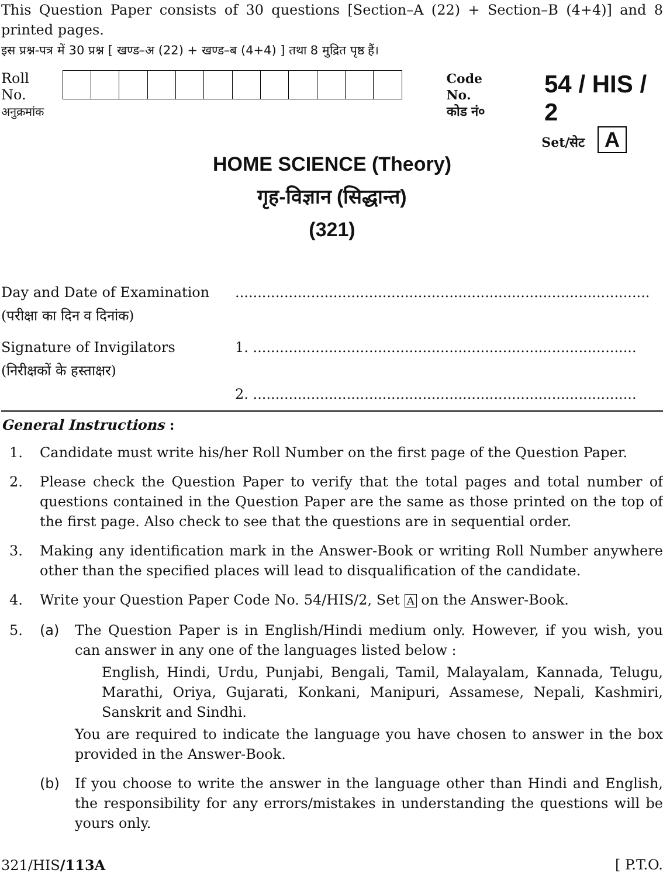This Question Paper consists of 30 questions [Section–A (22) + Section–B (4+4)] and 8 printed pages.
इस प्रश्न-पत्र में 30 प्रश्न [ खण्ड–अ (22) + खण्ड–ब (4+4) ] तथा 8 मुद्रित पृष्ठ हैं।
Roll No.
अनुक्रमांक
Code No.
कोड नं०
54 / HIS / 2
Set/सेट A
HOME SCIENCE (Theory)
गृह-विज्ञान (सिद्धान्त)
(321)
Day and Date of Examination
(परीक्षा का दिन व दिनांक)
.............................................................................................
Signature of Invigilators
(निरीक्षकों के हस्ताक्षर)
1. ......................................................................................
2. ......................................................................................
General Instructions :
1. Candidate must write his/her Roll Number on the first page of the Question Paper.
2. Please check the Question Paper to verify that the total pages and total number of questions contained in the Question Paper are the same as those printed on the top of the first page. Also check to see that the questions are in sequential order.
3. Making any identification mark in the Answer-Book or writing Roll Number anywhere other than the specified places will lead to disqualification of the candidate.
4. Write your Question Paper Code No. 54/HIS/2, Set A on the Answer-Book.
5. (a) The Question Paper is in English/Hindi medium only. However, if you wish, you can answer in any one of the languages listed below :
English, Hindi, Urdu, Punjabi, Bengali, Tamil, Malayalam, Kannada, Telugu, Marathi, Oriya, Gujarati, Konkani, Manipuri, Assamese, Nepali, Kashmiri, Sanskrit and Sindhi.
You are required to indicate the language you have chosen to answer in the box provided in the Answer-Book.
(b) If you choose to write the answer in the language other than Hindi and English, the responsibility for any errors/mistakes in understanding the questions will be yours only.
321/HIS/113A [ P.T.O.